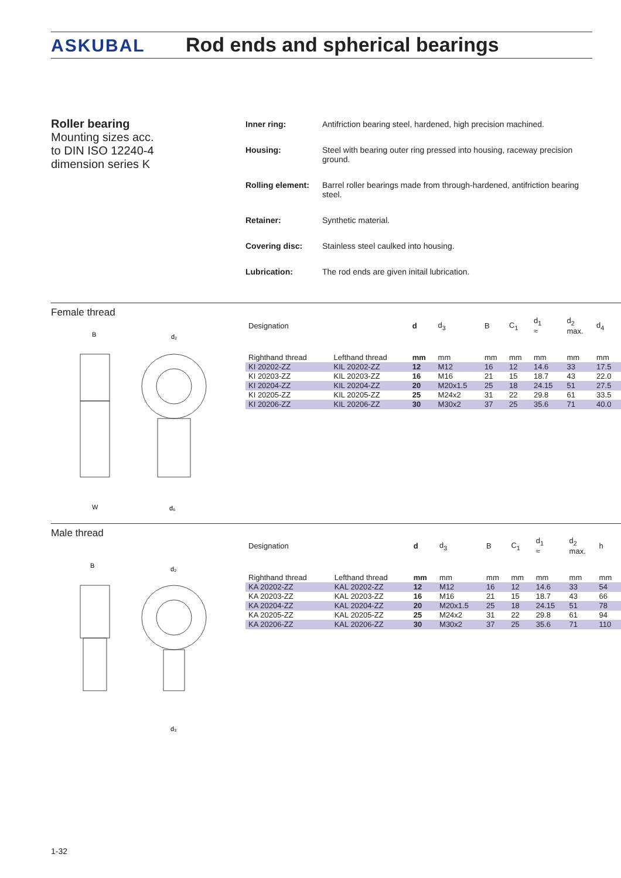ASKUBAL
Rod ends and spherical bearings
Roller bearing
Mounting sizes acc.
to DIN ISO 12240-4
dimension series K
| Inner ring: | Antifriction bearing steel, hardened, high precision machined. |
| Housing: | Steel with bearing outer ring pressed into housing, raceway precision ground. |
| Rolling element: | Barrel roller bearings made from through-hardened, antifriction bearing steel. |
| Retainer: | Synthetic material. |
| Covering disc: | Stainless steel caulked into housing. |
| Lubrication: | The rod ends are given initail lubrication. |
Female thread
B
d₂
W
d₆
| Designation | | d | d<sub>3</sub> | B | C<sub>1</sub> | d<sub>1</sub> ≈ | d<sub>2</sub> max. | d<sub>4</sub> |
| --- | --- | --- | --- | --- | --- | --- | --- | --- |
| Righthand thread | Lefthand thread | mm | mm | mm | mm | mm | mm | mm |
| KI 20202-ZZ | KIL 20202-ZZ | 12 | M12 | 16 | 12 | 14.6 | 33 | 17.5 |
| KI 20203-ZZ | KIL 20203-ZZ | 16 | M16 | 21 | 15 | 18.7 | 43 | 22.0 |
| KI 20204-ZZ | KIL 20204-ZZ | 20 | M20x1.5 | 25 | 18 | 24.15 | 51 | 27.5 |
| KI 20205-ZZ | KIL 20205-ZZ | 25 | M24x2 | 31 | 22 | 29.8 | 61 | 33.5 |
| KI 20206-ZZ | KIL 20206-ZZ | 30 | M30x2 | 37 | 25 | 35.6 | 71 | 40.0 |
Male thread
B
d₂
d₃
| Designation | | d | d<sub>3</sub> | B | C<sub>1</sub> | d<sub>1</sub> ≈ | d<sub>2</sub> max. | h |
| --- | --- | --- | --- | --- | --- | --- | --- | --- |
| Righthand thread | Lefthand thread | mm | mm | mm | mm | mm | mm | mm |
| KA 20202-ZZ | KAL 20202-ZZ | 12 | M12 | 16 | 12 | 14.6 | 33 | 54 |
| KA 20203-ZZ | KAL 20203-ZZ | 16 | M16 | 21 | 15 | 18.7 | 43 | 66 |
| KA 20204-ZZ | KAL 20204-ZZ | 20 | M20x1.5 | 25 | 18 | 24.15 | 51 | 78 |
| KA 20205-ZZ | KAL 20205-ZZ | 25 | M24x2 | 31 | 22 | 29.8 | 61 | 94 |
| KA 20206-ZZ | KAL 20206-ZZ | 30 | M30x2 | 37 | 25 | 35.6 | 71 | 110 |
1-32